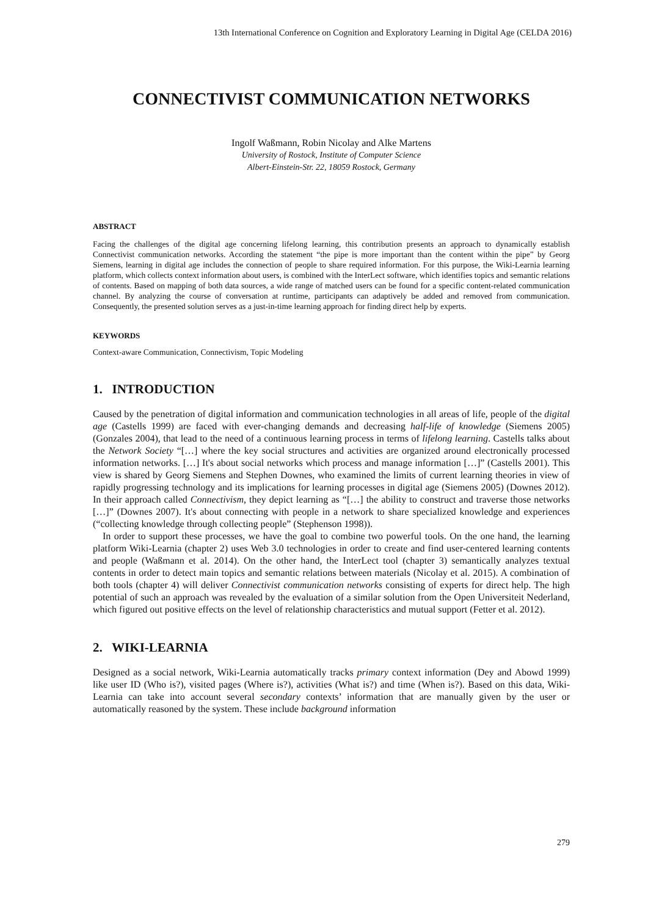13th International Conference on Cognition and Exploratory Learning in Digital Age (CELDA 2016)
CONNECTIVIST COMMUNICATION NETWORKS
Ingolf Waßmann, Robin Nicolay and Alke Martens
University of Rostock, Institute of Computer Science
Albert-Einstein-Str. 22, 18059 Rostock, Germany
ABSTRACT
Facing the challenges of the digital age concerning lifelong learning, this contribution presents an approach to dynamically establish Connectivist communication networks. According the statement “the pipe is more important than the content within the pipe” by Georg Siemens, learning in digital age includes the connection of people to share required information. For this purpose, the Wiki-Learnia learning platform, which collects context information about users, is combined with the InterLect software, which identifies topics and semantic relations of contents. Based on mapping of both data sources, a wide range of matched users can be found for a specific content-related communication channel. By analyzing the course of conversation at runtime, participants can adaptively be added and removed from communication. Consequently, the presented solution serves as a just-in-time learning approach for finding direct help by experts.
KEYWORDS
Context-aware Communication, Connectivism, Topic Modeling
1. INTRODUCTION
Caused by the penetration of digital information and communication technologies in all areas of life, people of the digital age (Castells 1999) are faced with ever-changing demands and decreasing half-life of knowledge (Siemens 2005) (Gonzales 2004), that lead to the need of a continuous learning process in terms of lifelong learning. Castells talks about the Network Society “[…] where the key social structures and activities are organized around electronically processed information networks. […] It's about social networks which process and manage information […]” (Castells 2001). This view is shared by Georg Siemens and Stephen Downes, who examined the limits of current learning theories in view of rapidly progressing technology and its implications for learning processes in digital age (Siemens 2005) (Downes 2012). In their approach called Connectivism, they depict learning as “[…] the ability to construct and traverse those networks […]” (Downes 2007). It's about connecting with people in a network to share specialized knowledge and experiences (“collecting knowledge through collecting people” (Stephenson 1998)).
In order to support these processes, we have the goal to combine two powerful tools. On the one hand, the learning platform Wiki-Learnia (chapter 2) uses Web 3.0 technologies in order to create and find user-centered learning contents and people (Waßmann et al. 2014). On the other hand, the InterLect tool (chapter 3) semantically analyzes textual contents in order to detect main topics and semantic relations between materials (Nicolay et al. 2015). A combination of both tools (chapter 4) will deliver Connectivist communication networks consisting of experts for direct help. The high potential of such an approach was revealed by the evaluation of a similar solution from the Open Universiteit Nederland, which figured out positive effects on the level of relationship characteristics and mutual support (Fetter et al. 2012).
2. WIKI-LEARNIA
Designed as a social network, Wiki-Learnia automatically tracks primary context information (Dey and Abowd 1999) like user ID (Who is?), visited pages (Where is?), activities (What is?) and time (When is?). Based on this data, Wiki-Learnia can take into account several secondary contexts’ information that are manually given by the user or automatically reasoned by the system. These include background information
279